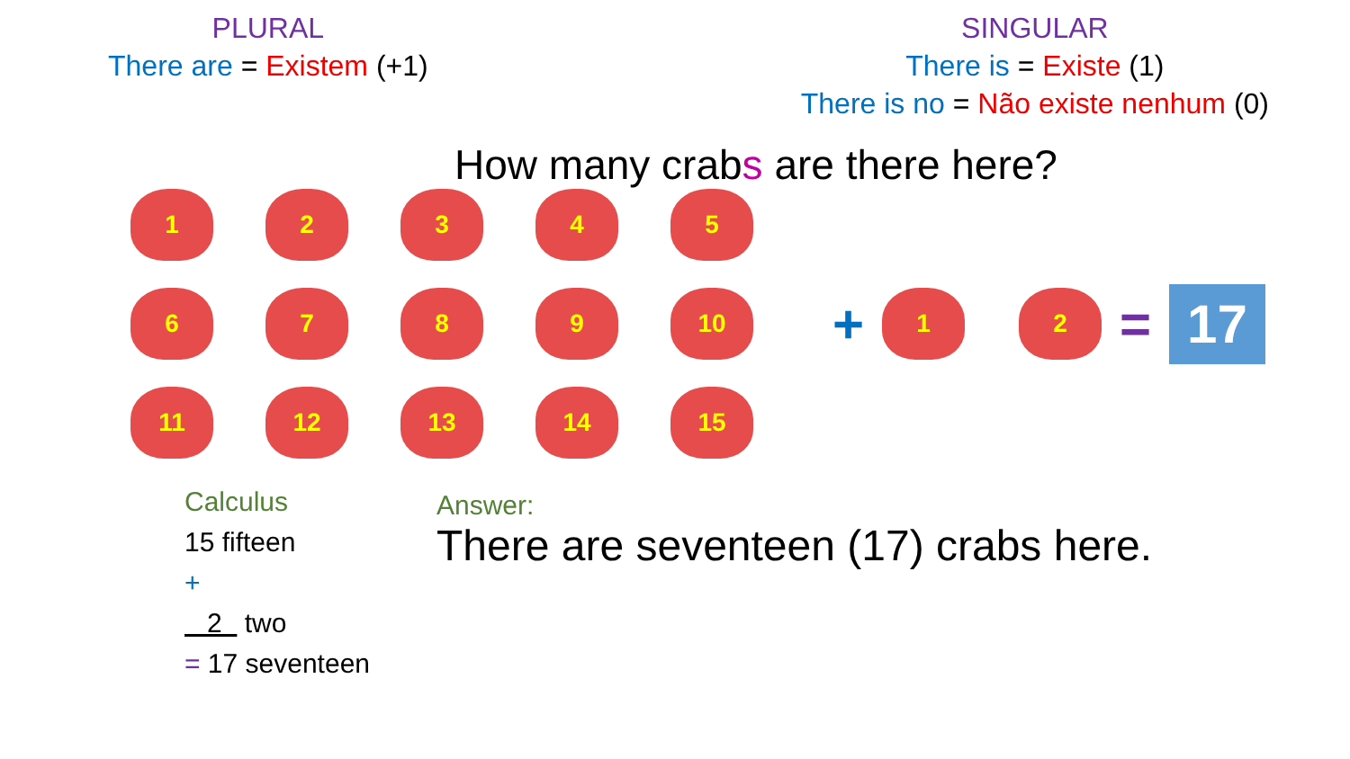PLURAL
There are = Existem (+1)
SINGULAR
There is = Existe (1)
There is no = Não existe nenhum (0)
How many crabs are there here?
1
2
3
4
5
6
7
8
9
10
11
12
13
14
15
+
1 2
= 17
Calculus
15 fifteen
+
2 two
= 17 seventeen
Answer:
There are seventeen (17) crabs here.